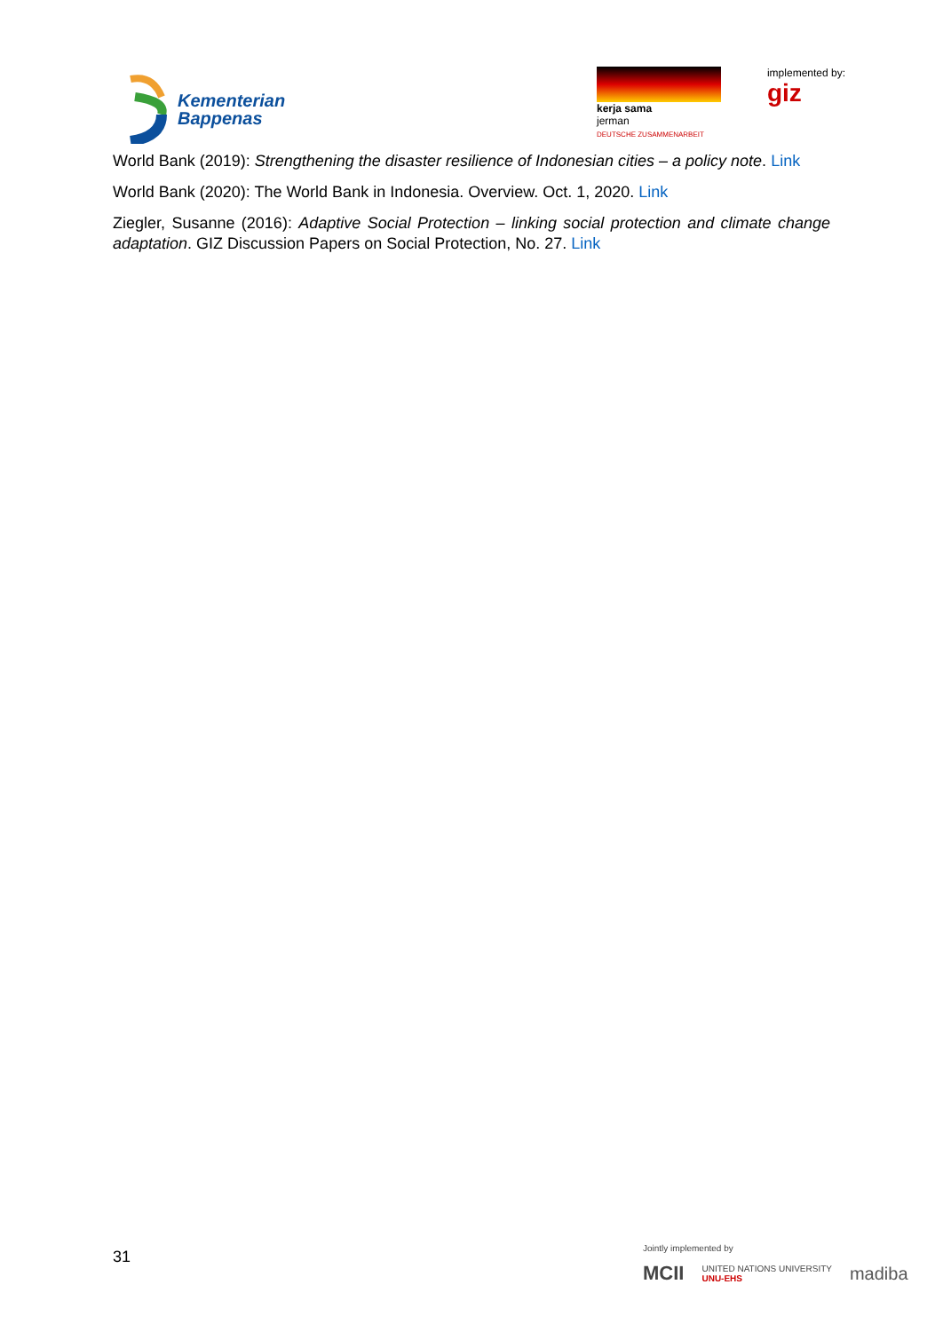Kementerian
Bappenas
kerja sama
jerman
DEUTSCHE ZUSAMMENARBEIT
implemented by:
giz
World Bank (2019): Strengthening the disaster resilience of Indonesian cities – a policy note. Link
World Bank (2020): The World Bank in Indonesia. Overview. Oct. 1, 2020. Link
Ziegler, Susanne (2016): Adaptive Social Protection – linking social protection and climate change adaptation. GIZ Discussion Papers on Social Protection, No. 27. Link
31
Jointly implemented by
MCII UNITED NATIONS UNIVERSITY
UNU-EHS madiba